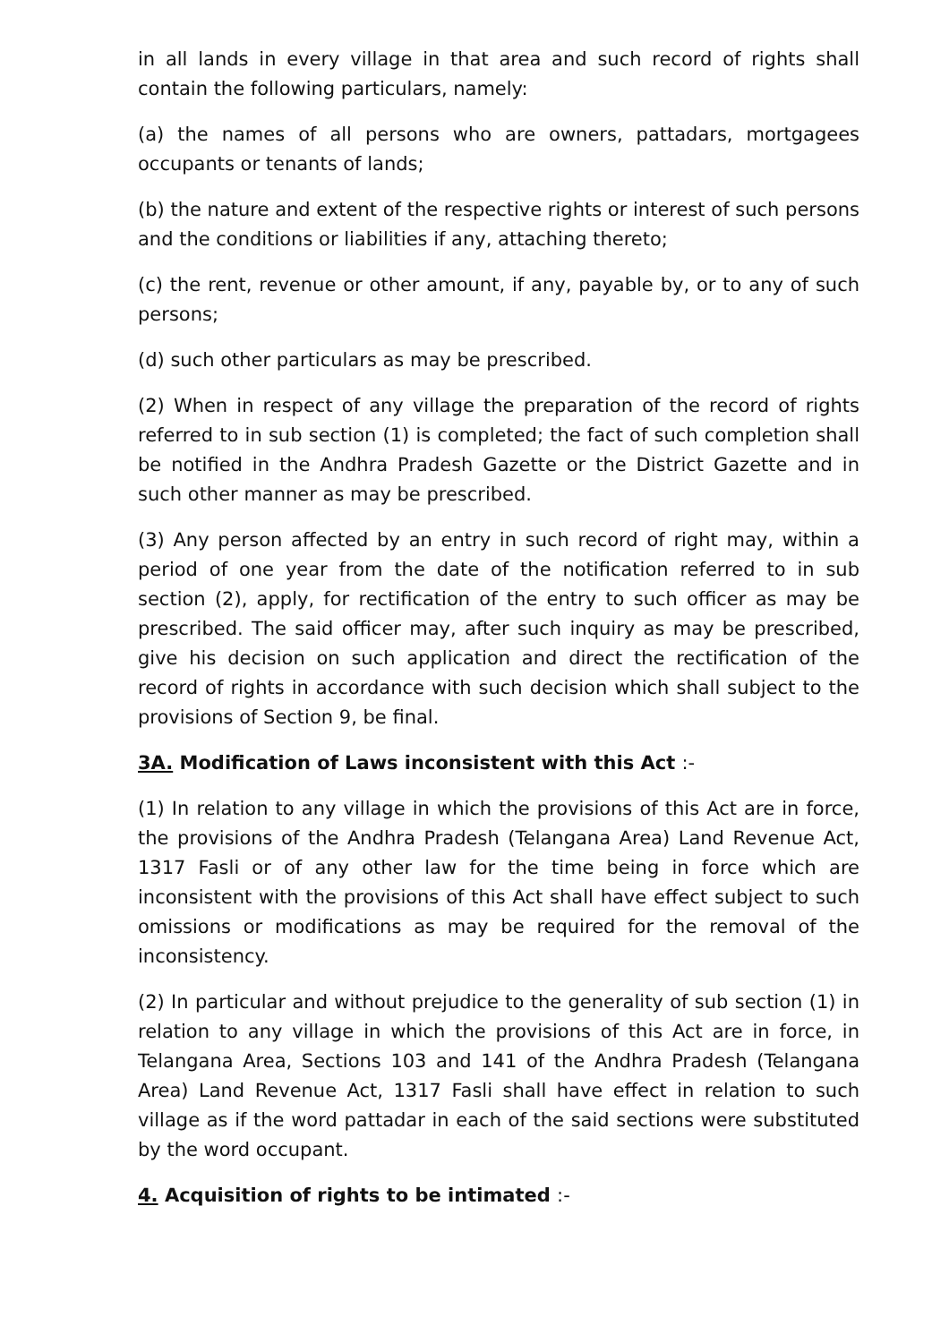in all lands in every village in that area and such record of rights shall contain the following particulars, namely:
(a) the names of all persons who are owners, pattadars, mortgagees occupants or tenants of lands;
(b) the nature and extent of the respective rights or interest of such persons and the conditions or liabilities if any, attaching thereto;
(c) the rent, revenue or other amount, if any, payable by, or to any of such persons;
(d) such other particulars as may be prescribed.
(2) When in respect of any village the preparation of the record of rights referred to in sub section (1) is completed; the fact of such completion shall be notified in the Andhra Pradesh Gazette or the District Gazette and in such other manner as may be prescribed.
(3) Any person affected by an entry in such record of right may, within a period of one year from the date of the notification referred to in sub section (2), apply, for rectification of the entry to such officer as may be prescribed. The said officer may, after such inquiry as may be prescribed, give his decision on such application and direct the rectification of the record of rights in accordance with such decision which shall subject to the provisions of Section 9, be final.
3A. Modification of Laws inconsistent with this Act :-
(1) In relation to any village in which the provisions of this Act are in force, the provisions of the Andhra Pradesh (Telangana Area) Land Revenue Act, 1317 Fasli or of any other law for the time being in force which are inconsistent with the provisions of this Act shall have effect subject to such omissions or modifications as may be required for the removal of the inconsistency.
(2) In particular and without prejudice to the generality of sub section (1) in relation to any village in which the provisions of this Act are in force, in Telangana Area, Sections 103 and 141 of the Andhra Pradesh (Telangana Area) Land Revenue Act, 1317 Fasli shall have effect in relation to such village as if the word pattadar in each of the said sections were substituted by the word occupant.
4. Acquisition of rights to be intimated :-